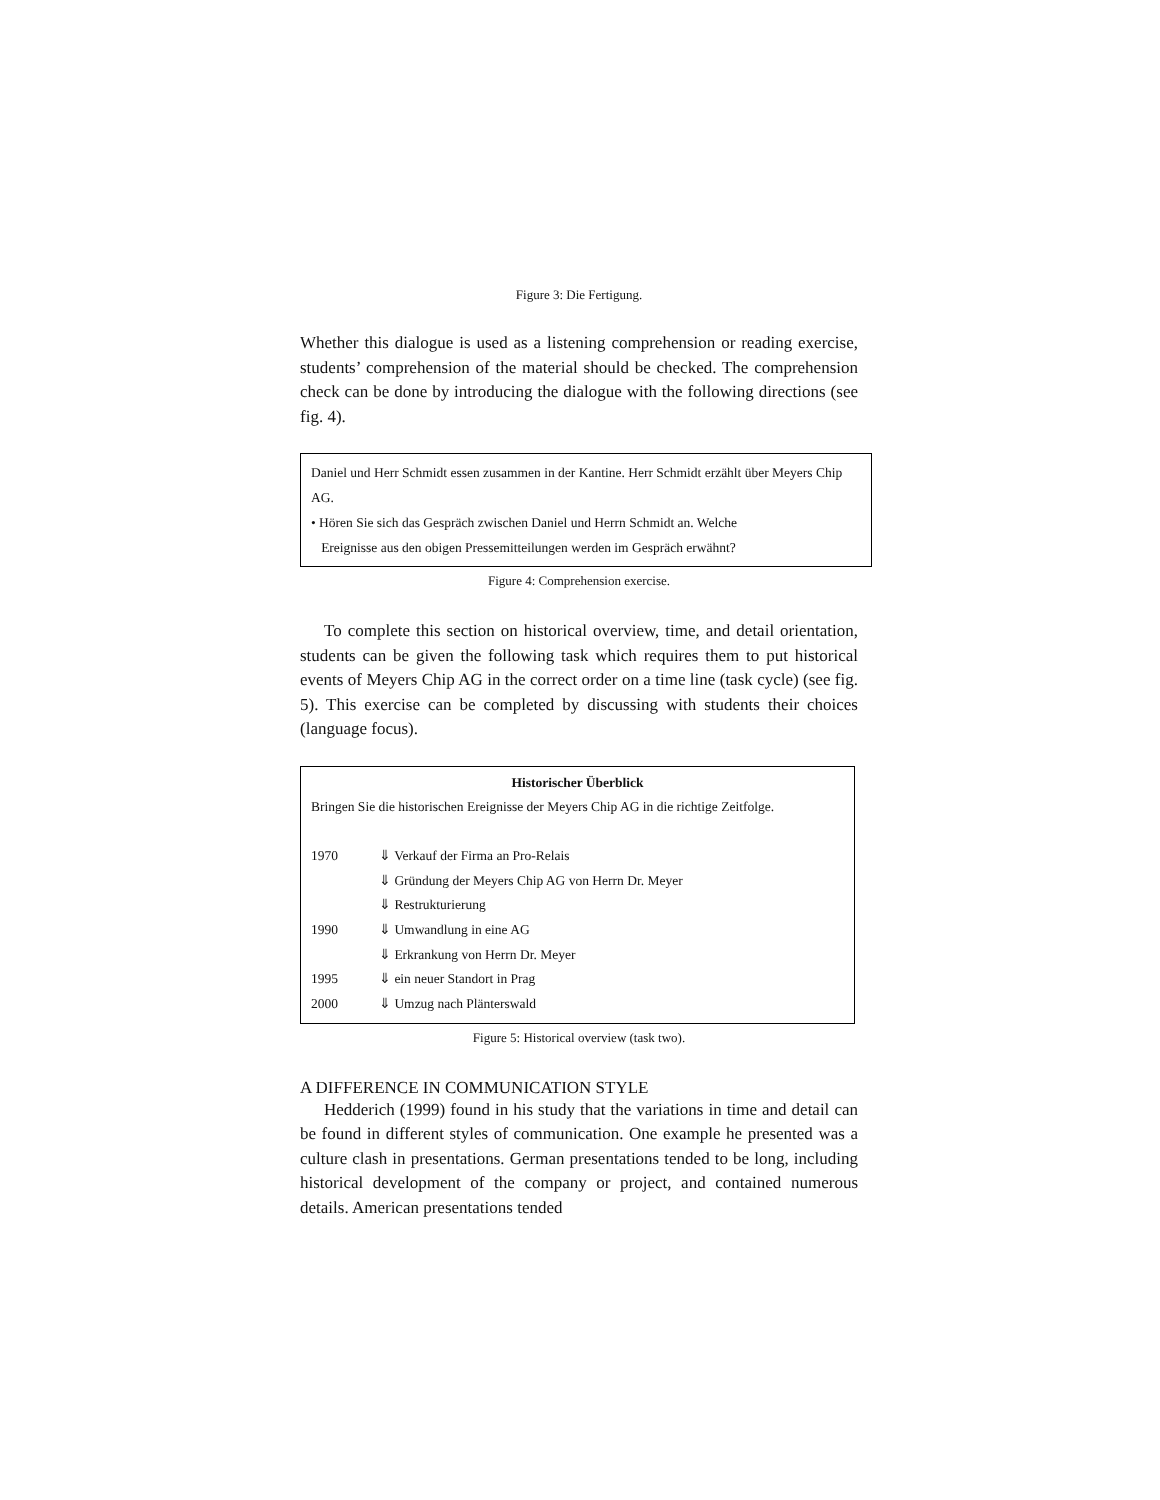Figure 3: Die Fertigung.
Whether this dialogue is used as a listening comprehension or reading exercise, students’ comprehension of the material should be checked. The comprehension check can be done by introducing the dialogue with the following directions (see fig. 4).
Daniel und Herr Schmidt essen zusammen in der Kantine. Herr Schmidt erzählt über Meyers Chip AG.
• Hören Sie sich das Gespräch zwischen Daniel und Herrn Schmidt an. Welche
Ereignisse aus den obigen Pressemitteilungen werden im Gespräch erwähnt?
Figure 4: Comprehension exercise.
To complete this section on historical overview, time, and detail orientation, students can be given the following task which requires them to put historical events of Meyers Chip AG in the correct order on a time line (task cycle) (see fig. 5). This exercise can be completed by discussing with students their choices (language focus).
Historischer Überblick
Bringen Sie die historischen Ereignisse der Meyers Chip AG in die richtige Zeitfolge.
| 1970 | ⇓ Verkauf der Firma an Pro-Relais |
| | ⇓ Gründung der Meyers Chip AG von Herrn Dr. Meyer |
| | ⇓ Restrukturierung |
| 1990 | ⇓ Umwandlung in eine AG |
| | ⇓ Erkrankung von Herrn Dr. Meyer |
| 1995 | ⇓ ein neuer Standort in Prag |
| 2000 | ⇓ Umzug nach Plänterswald |
Figure 5: Historical overview (task two).
A DIFFERENCE IN COMMUNICATION STYLE
Hedderich (1999) found in his study that the variations in time and detail can be found in different styles of communication. One example he presented was a culture clash in presentations. German presentations tended to be long, including historical development of the company or project, and contained numerous details. American presentations tended